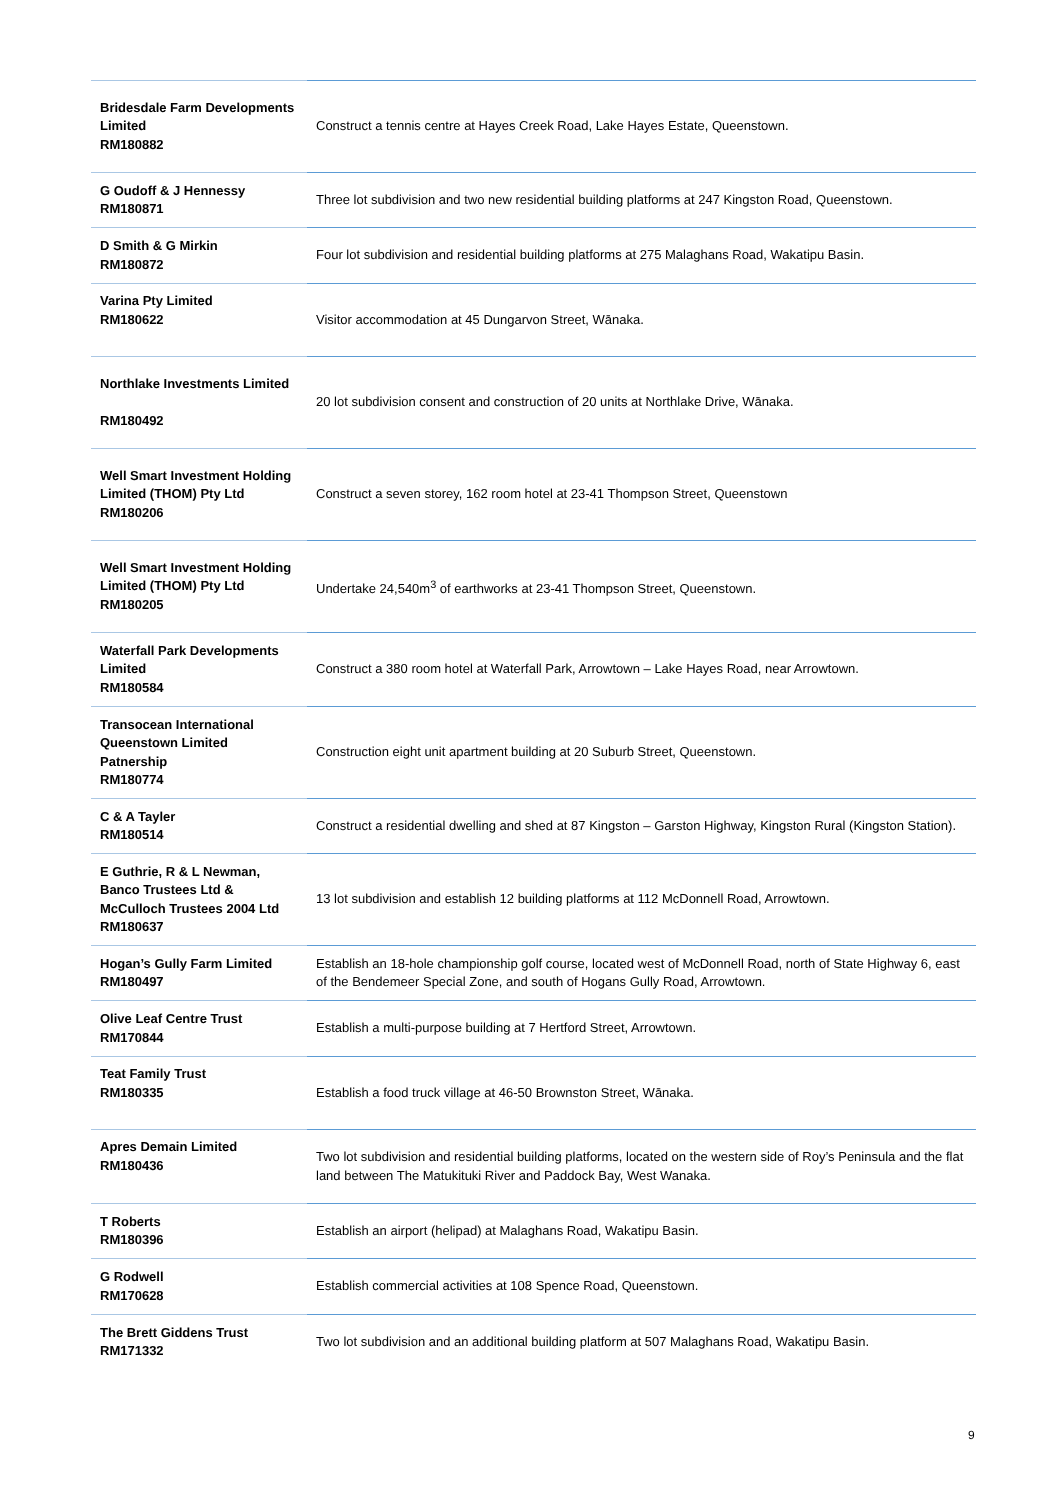| Bridesdale Farm Developments Limited RM180882 | Construct a tennis centre at Hayes Creek Road, Lake Hayes Estate, Queenstown. |
| G Oudoff & J Hennessy RM180871 | Three lot subdivision and two new residential building platforms at 247 Kingston Road, Queenstown. |
| D Smith & G Mirkin RM180872 | Four lot subdivision and residential building platforms at 275 Malaghans Road, Wakatipu Basin. |
| Varina Pty Limited RM180622 | Visitor accommodation at 45 Dungarvon Street, Wānaka. |
| Northlake Investments Limited RM180492 | 20 lot subdivision consent and construction of 20 units at Northlake Drive, Wānaka. |
| Well Smart Investment Holding Limited (THOM) Pty Ltd RM180206 | Construct a seven storey, 162 room hotel at 23-41 Thompson Street, Queenstown |
| Well Smart Investment Holding Limited (THOM) Pty Ltd RM180205 | Undertake 24,540m<sup>3</sup> of earthworks at 23-41 Thompson Street, Queenstown. |
| Waterfall Park Developments Limited RM180584 | Construct a 380 room hotel at Waterfall Park, Arrowtown – Lake Hayes Road, near Arrowtown. |
| Transocean International Queenstown Limited Patnership RM180774 | Construction eight unit apartment building at 20 Suburb Street, Queenstown. |
| C & A Tayler RM180514 | Construct a residential dwelling and shed at 87 Kingston – Garston Highway, Kingston Rural (Kingston Station). |
| E Guthrie, R & L Newman, Banco Trustees Ltd & McCulloch Trustees 2004 Ltd RM180637 | 13 lot subdivision and establish 12 building platforms at 112 McDonnell Road, Arrowtown. |
| Hogan’s Gully Farm Limited RM180497 | Establish an 18-hole championship golf course, located west of McDonnell Road, north of State Highway 6, east of the Bendemeer Special Zone, and south of Hogans Gully Road, Arrowtown. |
| Olive Leaf Centre Trust RM170844 | Establish a multi-purpose building at 7 Hertford Street, Arrowtown. |
| Teat Family Trust RM180335 | Establish a food truck village at 46-50 Brownston Street, Wānaka. |
| Apres Demain Limited RM180436 | Two lot subdivision and residential building platforms, located on the western side of Roy’s Peninsula and the flat land between The Matukituki River and Paddock Bay, West Wanaka. |
| T Roberts RM180396 | Establish an airport (helipad) at Malaghans Road, Wakatipu Basin. |
| G Rodwell RM170628 | Establish commercial activities at 108 Spence Road, Queenstown. |
| The Brett Giddens Trust RM171332 | Two lot subdivision and an additional building platform at 507 Malaghans Road, Wakatipu Basin. |
9